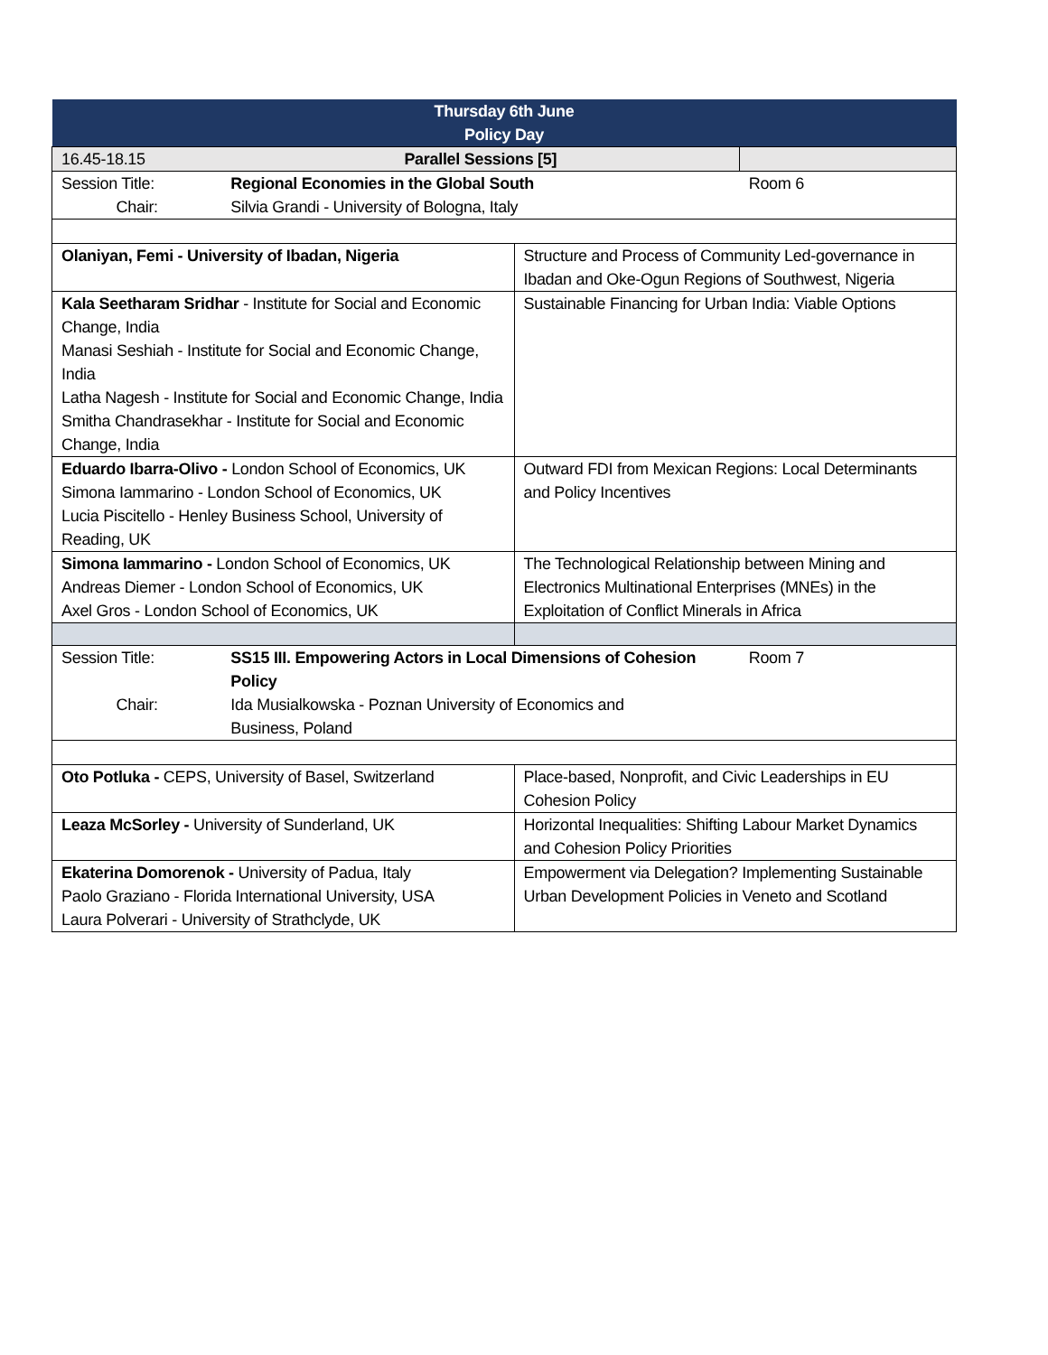| Thursday 6th June Policy Day | | | |
| --- | --- | --- | --- |
| 16.45-18.15 | Parallel Sessions [5] | | |
| Session Title: | Regional Economies in the Global South | | Room 6 |
| Chair: | Silvia Grandi - University of Bologna, Italy | | |
| Olaniyan, Femi - University of Ibadan, Nigeria | | Structure and Process of Community Led-governance in Ibadan and Oke-Ogun Regions of Southwest, Nigeria | |
| Kala Seetharam Sridhar - Institute for Social and Economic Change, India Manasi Seshiah - Institute for Social and Economic Change, India Latha Nagesh - Institute for Social and Economic Change, India Smitha Chandrasekhar - Institute for Social and Economic Change, India | | Sustainable Financing for Urban India: Viable Options | |
| Eduardo Ibarra-Olivo - London School of Economics, UK Simona Iammarino - London School of Economics, UK Lucia Piscitello - Henley Business School, University of Reading, UK | | Outward FDI from Mexican Regions: Local Determinants and Policy Incentives | |
| Simona Iammarino - London School of Economics, UK Andreas Diemer - London School of Economics, UK Axel Gros - London School of Economics, UK | | The Technological Relationship between Mining and Electronics Multinational Enterprises (MNEs) in the Exploitation of Conflict Minerals in Africa | |
| Session Title: | SS15 III. Empowering Actors in Local Dimensions of Cohesion Policy | | Room 7 |
| Chair: | Ida Musialkowska - Poznan University of Economics and Business, Poland | | |
| Oto Potluka - CEPS, University of Basel, Switzerland | | Place-based, Nonprofit, and Civic Leaderships in EU Cohesion Policy | |
| Leaza McSorley - University of Sunderland, UK | | Horizontal Inequalities: Shifting Labour Market Dynamics and Cohesion Policy Priorities | |
| Ekaterina Domorenok - University of Padua, Italy Paolo Graziano - Florida International University, USA Laura Polverari - University of Strathclyde, UK | | Empowerment via Delegation? Implementing Sustainable Urban Development Policies in Veneto and Scotland | |